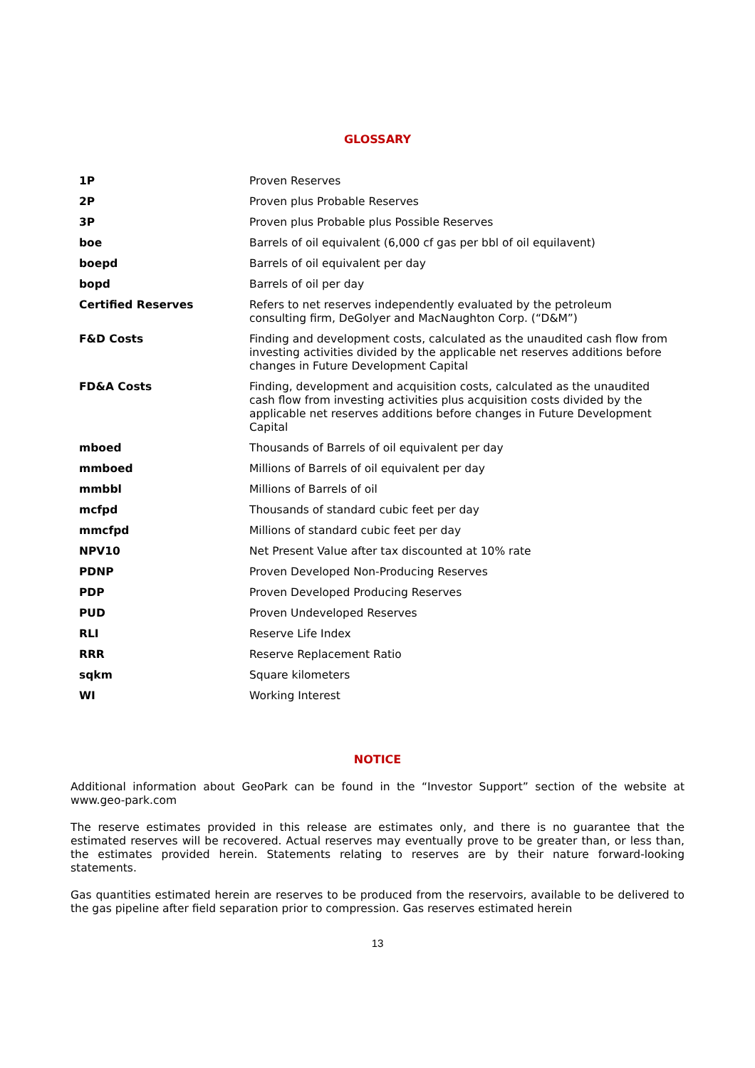GLOSSARY
| 1P | Proven Reserves |
| 2P | Proven plus Probable Reserves |
| 3P | Proven plus Probable plus Possible Reserves |
| boe | Barrels of oil equivalent (6,000 cf gas per bbl of oil equilavent) |
| boepd | Barrels of oil equivalent per day |
| bopd | Barrels of oil per day |
| Certified Reserves | Refers to net reserves independently evaluated by the petroleum consulting firm, DeGolyer and MacNaughton Corp. (“D&M”) |
| F&D Costs | Finding and development costs, calculated as the unaudited cash flow from investing activities divided by the applicable net reserves additions before changes in Future Development Capital |
| FD&A Costs | Finding, development and acquisition costs, calculated as the unaudited cash flow from investing activities plus acquisition costs divided by the applicable net reserves additions before changes in Future Development Capital |
| mboed | Thousands of Barrels of oil equivalent per day |
| mmboed | Millions of Barrels of oil equivalent per day |
| mmbbl | Millions of Barrels of oil |
| mcfpd | Thousands of standard cubic feet per day |
| mmcfpd | Millions of standard cubic feet per day |
| NPV10 | Net Present Value after tax discounted at 10% rate |
| PDNP | Proven Developed Non-Producing Reserves |
| PDP | Proven Developed Producing Reserves |
| PUD | Proven Undeveloped Reserves |
| RLI | Reserve Life Index |
| RRR | Reserve Replacement Ratio |
| sqkm | Square kilometers |
| WI | Working Interest |
NOTICE
Additional information about GeoPark can be found in the “Investor Support” section of the website at www.geo-park.com
The reserve estimates provided in this release are estimates only, and there is no guarantee that the estimated reserves will be recovered. Actual reserves may eventually prove to be greater than, or less than, the estimates provided herein. Statements relating to reserves are by their nature forward-looking statements.
Gas quantities estimated herein are reserves to be produced from the reservoirs, available to be delivered to the gas pipeline after field separation prior to compression. Gas reserves estimated herein
13